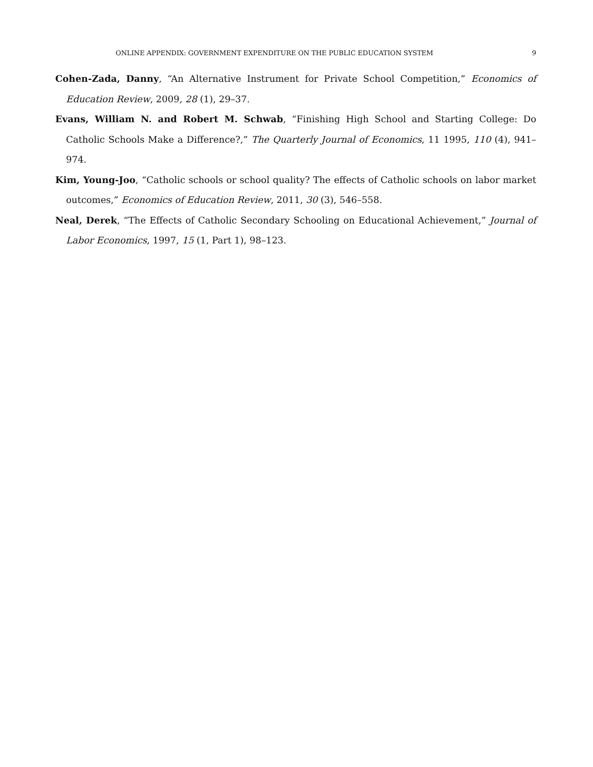ONLINE APPENDIX: GOVERNMENT EXPENDITURE ON THE PUBLIC EDUCATION SYSTEM 9
Cohen-Zada, Danny, “An Alternative Instrument for Private School Competition,” Economics of Education Review, 2009, 28 (1), 29–37.
Evans, William N. and Robert M. Schwab, “Finishing High School and Starting College: Do Catholic Schools Make a Difference?,” The Quarterly Journal of Economics, 11 1995, 110 (4), 941–974.
Kim, Young-Joo, “Catholic schools or school quality? The effects of Catholic schools on labor market outcomes,” Economics of Education Review, 2011, 30 (3), 546–558.
Neal, Derek, “The Effects of Catholic Secondary Schooling on Educational Achievement,” Journal of Labor Economics, 1997, 15 (1, Part 1), 98–123.